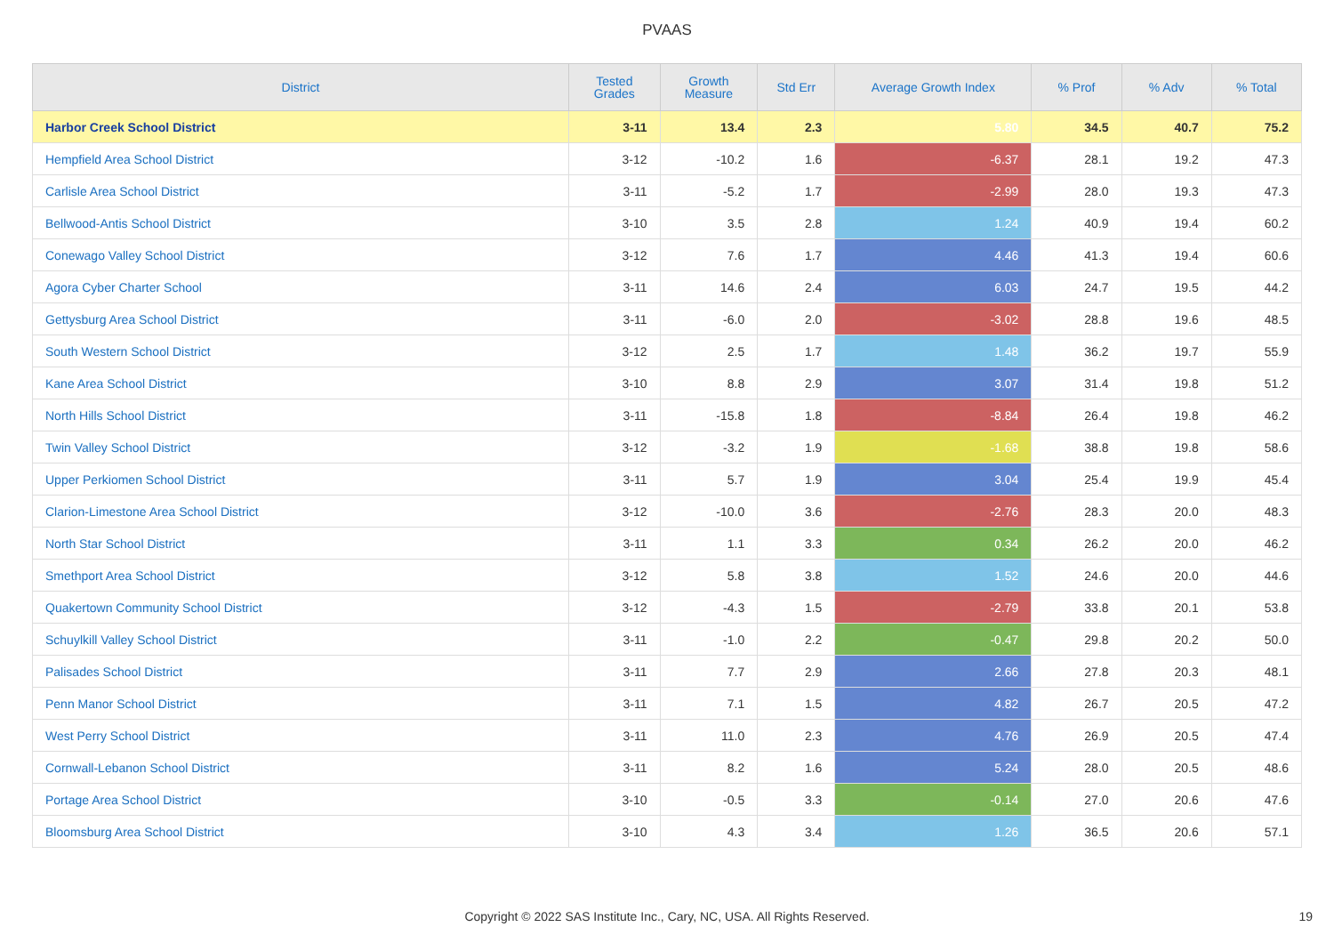PVAAS
| District | Tested Grades | Growth Measure | Std Err | Average Growth Index | % Prof | % Adv | % Total |
| --- | --- | --- | --- | --- | --- | --- | --- |
| Harbor Creek School District | 3-11 | 13.4 | 2.3 | 5.80 | 34.5 | 40.7 | 75.2 |
| Hempfield Area School District | 3-12 | -10.2 | 1.6 | -6.37 | 28.1 | 19.2 | 47.3 |
| Carlisle Area School District | 3-11 | -5.2 | 1.7 | -2.99 | 28.0 | 19.3 | 47.3 |
| Bellwood-Antis School District | 3-10 | 3.5 | 2.8 | 1.24 | 40.9 | 19.4 | 60.2 |
| Conewago Valley School District | 3-12 | 7.6 | 1.7 | 4.46 | 41.3 | 19.4 | 60.6 |
| Agora Cyber Charter School | 3-11 | 14.6 | 2.4 | 6.03 | 24.7 | 19.5 | 44.2 |
| Gettysburg Area School District | 3-11 | -6.0 | 2.0 | -3.02 | 28.8 | 19.6 | 48.5 |
| South Western School District | 3-12 | 2.5 | 1.7 | 1.48 | 36.2 | 19.7 | 55.9 |
| Kane Area School District | 3-10 | 8.8 | 2.9 | 3.07 | 31.4 | 19.8 | 51.2 |
| North Hills School District | 3-11 | -15.8 | 1.8 | -8.84 | 26.4 | 19.8 | 46.2 |
| Twin Valley School District | 3-12 | -3.2 | 1.9 | -1.68 | 38.8 | 19.8 | 58.6 |
| Upper Perkiomen School District | 3-11 | 5.7 | 1.9 | 3.04 | 25.4 | 19.9 | 45.4 |
| Clarion-Limestone Area School District | 3-12 | -10.0 | 3.6 | -2.76 | 28.3 | 20.0 | 48.3 |
| North Star School District | 3-11 | 1.1 | 3.3 | 0.34 | 26.2 | 20.0 | 46.2 |
| Smethport Area School District | 3-12 | 5.8 | 3.8 | 1.52 | 24.6 | 20.0 | 44.6 |
| Quakertown Community School District | 3-12 | -4.3 | 1.5 | -2.79 | 33.8 | 20.1 | 53.8 |
| Schuylkill Valley School District | 3-11 | -1.0 | 2.2 | -0.47 | 29.8 | 20.2 | 50.0 |
| Palisades School District | 3-11 | 7.7 | 2.9 | 2.66 | 27.8 | 20.3 | 48.1 |
| Penn Manor School District | 3-11 | 7.1 | 1.5 | 4.82 | 26.7 | 20.5 | 47.2 |
| West Perry School District | 3-11 | 11.0 | 2.3 | 4.76 | 26.9 | 20.5 | 47.4 |
| Cornwall-Lebanon School District | 3-11 | 8.2 | 1.6 | 5.24 | 28.0 | 20.5 | 48.6 |
| Portage Area School District | 3-10 | -0.5 | 3.3 | -0.14 | 27.0 | 20.6 | 47.6 |
| Bloomsburg Area School District | 3-10 | 4.3 | 3.4 | 1.26 | 36.5 | 20.6 | 57.1 |
Copyright © 2022 SAS Institute Inc., Cary, NC, USA. All Rights Reserved. 19